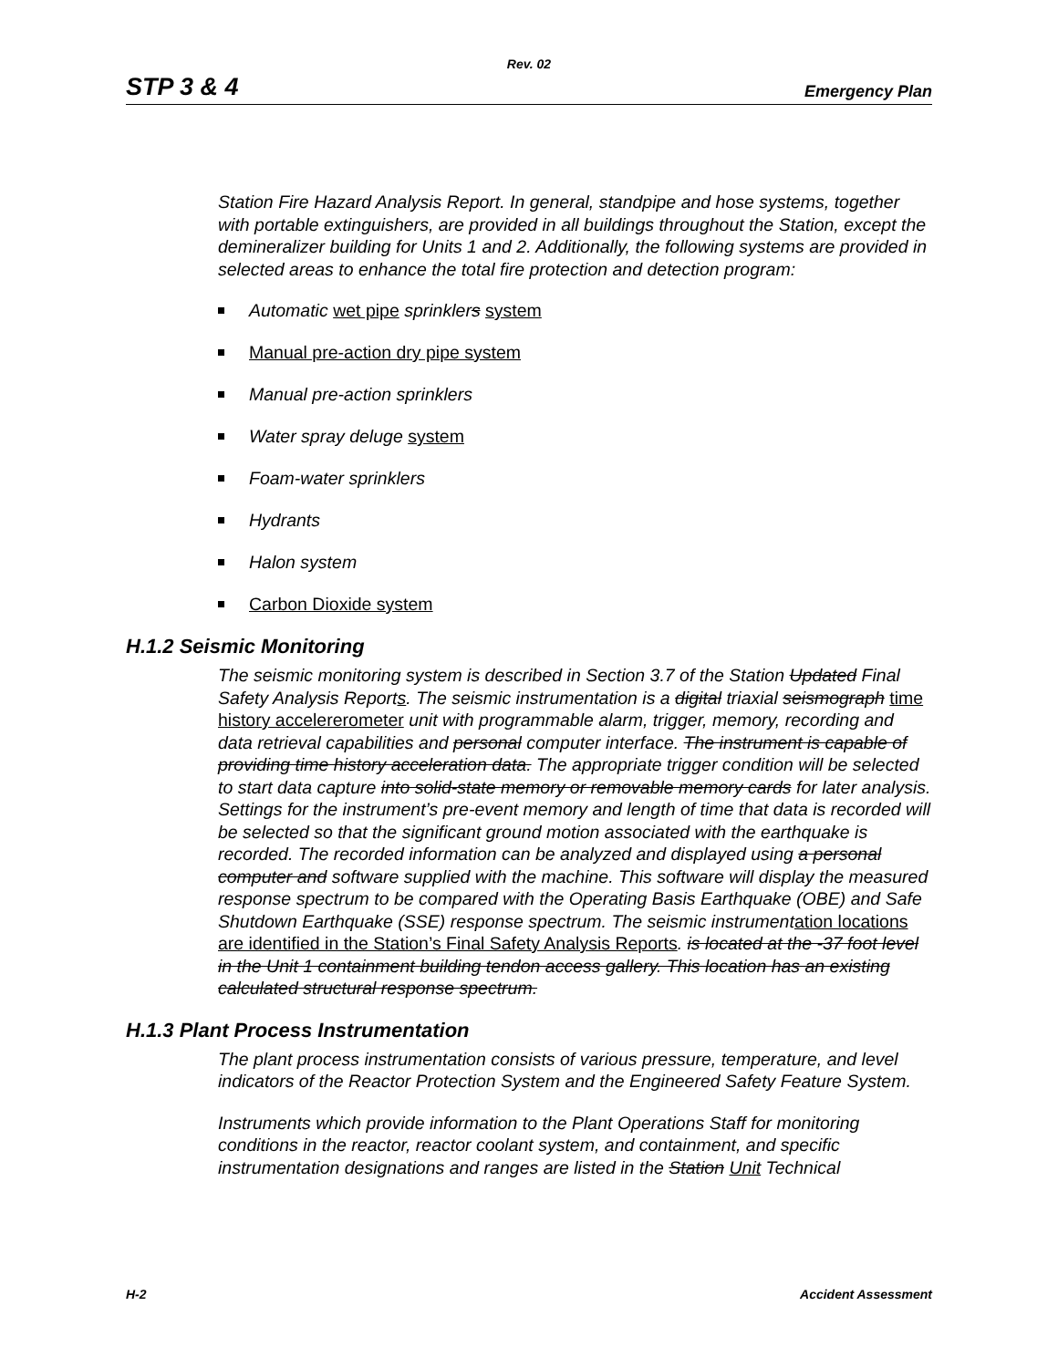Rev. 02
STP 3 & 4 Emergency Plan
Station Fire Hazard Analysis Report. In general, standpipe and hose systems, together with portable extinguishers, are provided in all buildings throughout the Station, except the demineralizer building for Units 1 and 2. Additionally, the following systems are provided in selected areas to enhance the total fire protection and detection program:
Automatic wet pipe sprinklers system
Manual pre-action dry pipe system
Manual pre-action sprinklers
Water spray deluge system
Foam-water sprinklers
Hydrants
Halon system
Carbon Dioxide system
H.1.2 Seismic Monitoring
The seismic monitoring system is described in Section 3.7 of the Station Updated Final Safety Analysis Reports. The seismic instrumentation is a digital triaxial seismograph time history accelererometer unit with programmable alarm, trigger, memory, recording and data retrieval capabilities and personal computer interface. The instrument is capable of providing time history acceleration data. The appropriate trigger condition will be selected to start data capture into solid-state memory or removable memory cards for later analysis. Settings for the instrument’s pre-event memory and length of time that data is recorded will be selected so that the significant ground motion associated with the earthquake is recorded. The recorded information can be analyzed and displayed using a personal computer and software supplied with the machine. This software will display the measured response spectrum to be compared with the Operating Basis Earthquake (OBE) and Safe Shutdown Earthquake (SSE) response spectrum. The seismic instrumentation locations are identified in the Station’s Final Safety Analysis Reports. is located at the -37 foot level in the Unit 1 containment building tendon access gallery. This location has an existing calculated structural response spectrum.
H.1.3 Plant Process Instrumentation
The plant process instrumentation consists of various pressure, temperature, and level indicators of the Reactor Protection System and the Engineered Safety Feature System.
Instruments which provide information to the Plant Operations Staff for monitoring conditions in the reactor, reactor coolant system, and containment, and specific instrumentation designations and ranges are listed in the Station Unit Technical
H-2 Accident Assessment